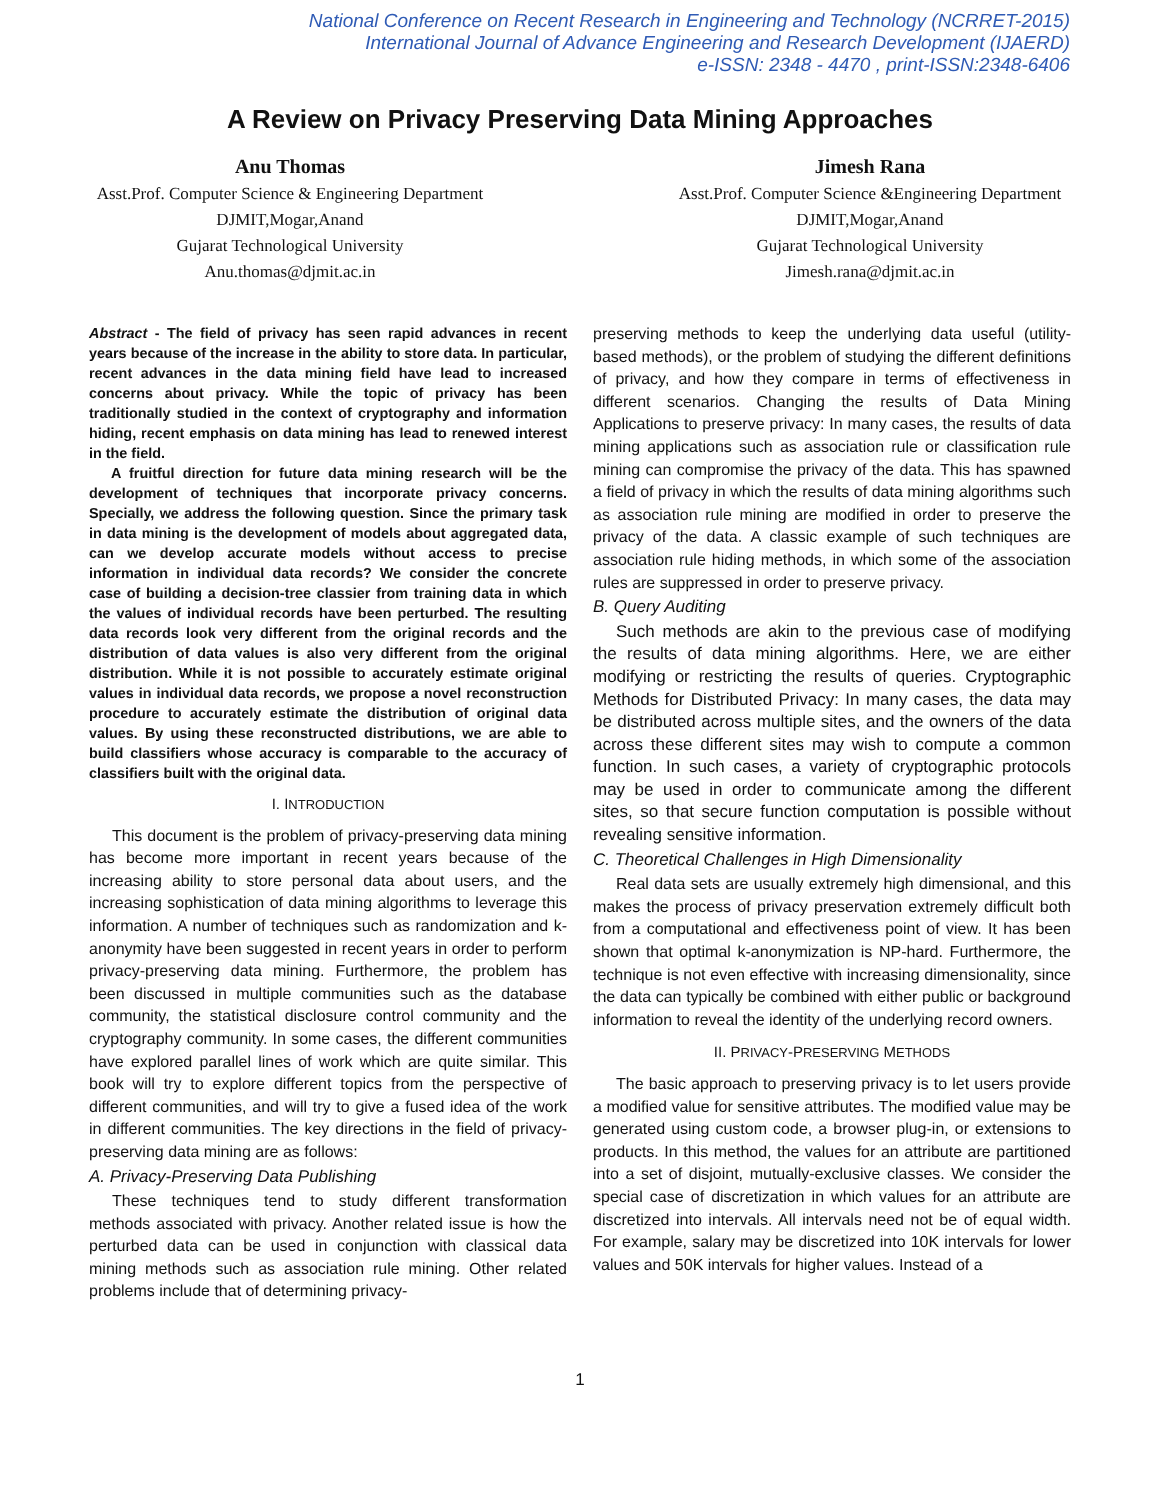National Conference on Recent Research in Engineering and Technology (NCRRET-2015)
International Journal of Advance Engineering and Research Development (IJAERD)
e-ISSN: 2348 - 4470 , print-ISSN:2348-6406
A Review on Privacy Preserving Data Mining Approaches
Anu Thomas
Asst.Prof. Computer Science & Engineering Department
DJMIT,Mogar,Anand
Gujarat Technological University
Anu.thomas@djmit.ac.in
Jimesh Rana
Asst.Prof. Computer Science &Engineering Department
DJMIT,Mogar,Anand
Gujarat Technological University
Jimesh.rana@djmit.ac.in
Abstract - The field of privacy has seen rapid advances in recent years because of the increase in the ability to store data. In particular, recent advances in the data mining field have lead to increased concerns about privacy. While the topic of privacy has been traditionally studied in the context of cryptography and information hiding, recent emphasis on data mining has lead to renewed interest in the field.
A fruitful direction for future data mining research will be the development of techniques that incorporate privacy concerns. Specially, we address the following question. Since the primary task in data mining is the development of models about aggregated data, can we develop accurate models without access to precise information in individual data records? We consider the concrete case of building a decision-tree classier from training data in which the values of individual records have been perturbed. The resulting data records look very different from the original records and the distribution of data values is also very different from the original distribution. While it is not possible to accurately estimate original values in individual data records, we propose a novel reconstruction procedure to accurately estimate the distribution of original data values. By using these reconstructed distributions, we are able to build classifiers whose accuracy is comparable to the accuracy of classifiers built with the original data.
I. INTRODUCTION
This document is the problem of privacy-preserving data mining has become more important in recent years because of the increasing ability to store personal data about users, and the increasing sophistication of data mining algorithms to leverage this information. A number of techniques such as randomization and k-anonymity have been suggested in recent years in order to perform privacy-preserving data mining. Furthermore, the problem has been discussed in multiple communities such as the database community, the statistical disclosure control community and the cryptography community. In some cases, the different communities have explored parallel lines of work which are quite similar. This book will try to explore different topics from the perspective of different communities, and will try to give a fused idea of the work in different communities. The key directions in the field of privacy-preserving data mining are as follows:
A. Privacy-Preserving Data Publishing
These techniques tend to study different transformation methods associated with privacy. Another related issue is how the perturbed data can be used in conjunction with classical data mining methods such as association rule mining. Other related problems include that of determining privacy-
preserving methods to keep the underlying data useful (utility-based methods), or the problem of studying the different definitions of privacy, and how they compare in terms of effectiveness in different scenarios. Changing the results of Data Mining Applications to preserve privacy: In many cases, the results of data mining applications such as association rule or classification rule mining can compromise the privacy of the data. This has spawned a field of privacy in which the results of data mining algorithms such as association rule mining are modified in order to preserve the privacy of the data. A classic example of such techniques are association rule hiding methods, in which some of the association rules are suppressed in order to preserve privacy.
B. Query Auditing
Such methods are akin to the previous case of modifying the results of data mining algorithms. Here, we are either modifying or restricting the results of queries. Cryptographic Methods for Distributed Privacy: In many cases, the data may be distributed across multiple sites, and the owners of the data across these different sites may wish to compute a common function. In such cases, a variety of cryptographic protocols may be used in order to communicate among the different sites, so that secure function computation is possible without revealing sensitive information.
C. Theoretical Challenges in High Dimensionality
Real data sets are usually extremely high dimensional, and this makes the process of privacy preservation extremely difficult both from a computational and effectiveness point of view. It has been shown that optimal k-anonymization is NP-hard. Furthermore, the technique is not even effective with increasing dimensionality, since the data can typically be combined with either public or background information to reveal the identity of the underlying record owners.
II. PRIVACY-PRESERVING METHODS
The basic approach to preserving privacy is to let users provide a modified value for sensitive attributes. The modified value may be generated using custom code, a browser plug-in, or extensions to products. In this method, the values for an attribute are partitioned into a set of disjoint, mutually-exclusive classes. We consider the special case of discretization in which values for an attribute are discretized into intervals. All intervals need not be of equal width. For example, salary may be discretized into 10K intervals for lower values and 50K intervals for higher values. Instead of a
1